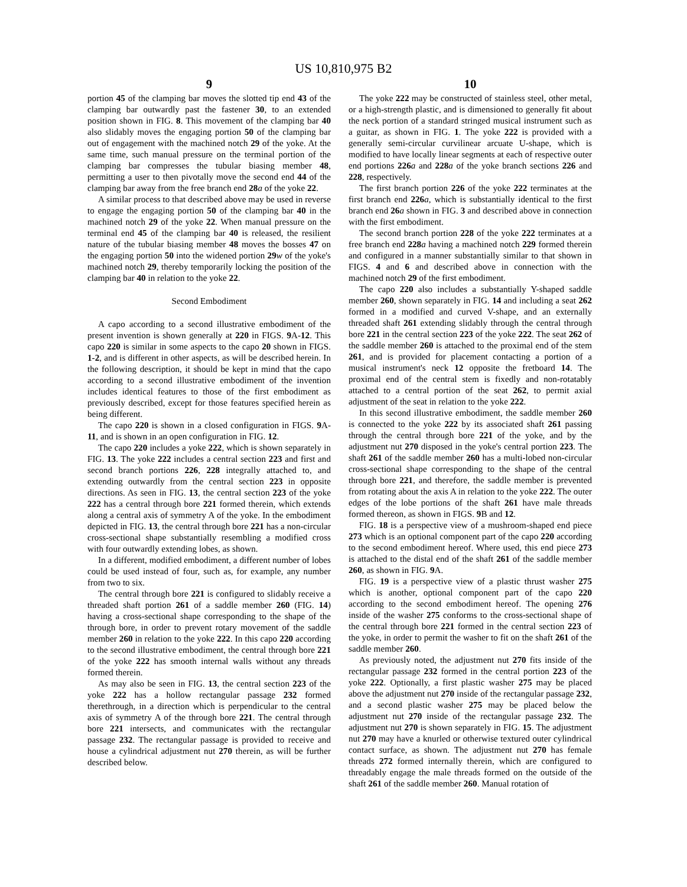US 10,810,975 B2
9
portion 45 of the clamping bar moves the slotted tip end 43 of the clamping bar outwardly past the fastener 30, to an extended position shown in FIG. 8. This movement of the clamping bar 40 also slidably moves the engaging portion 50 of the clamping bar out of engagement with the machined notch 29 of the yoke. At the same time, such manual pressure on the terminal portion of the clamping bar compresses the tubular biasing member 48, permitting a user to then pivotally move the second end 44 of the clamping bar away from the free branch end 28 a of the yoke 22.
A similar process to that described above may be used in reverse to engage the engaging portion 50 of the clamping bar 40 in the machined notch 29 of the yoke 22. When manual pressure on the terminal end 45 of the clamping bar 40 is released, the resilient nature of the tubular biasing member 48 moves the bosses 47 on the engaging portion 50 into the widened portion 29 w of the yoke's machined notch 29, thereby temporarily locking the position of the clamping bar 40 in relation to the yoke 22.
Second Embodiment
A capo according to a second illustrative embodiment of the present invention is shown generally at 220 in FIGS. 9 A-12. This capo 220 is similar in some aspects to the capo 20 shown in FIGS. 1-2, and is different in other aspects, as will be described herein. In the following description, it should be kept in mind that the capo according to a second illustrative embodiment of the invention includes identical features to those of the first embodiment as previously described, except for those features specified herein as being different.
The capo 220 is shown in a closed configuration in FIGS. 9 A-11, and is shown in an open configuration in FIG. 12.
The capo 220 includes a yoke 222, which is shown separately in FIG. 13. The yoke 222 includes a central section 223 and first and second branch portions 226, 228 integrally attached to, and extending outwardly from the central section 223 in opposite directions. As seen in FIG. 13, the central section 223 of the yoke 222 has a central through bore 221 formed therein, which extends along a central axis of symmetry A of the yoke. In the embodiment depicted in FIG. 13, the central through bore 221 has a non-circular cross-sectional shape substantially resembling a modified cross with four outwardly extending lobes, as shown.
In a different, modified embodiment, a different number of lobes could be used instead of four, such as, for example, any number from two to six.
The central through bore 221 is configured to slidably receive a threaded shaft portion 261 of a saddle member 260 (FIG. 14) having a cross-sectional shape corresponding to the shape of the through bore, in order to prevent rotary movement of the saddle member 260 in relation to the yoke 222. In this capo 220 according to the second illustrative embodiment, the central through bore 221 of the yoke 222 has smooth internal walls without any threads formed therein.
As may also be seen in FIG. 13, the central section 223 of the yoke 222 has a hollow rectangular passage 232 formed therethrough, in a direction which is perpendicular to the central axis of symmetry A of the through bore 221. The central through bore 221 intersects, and communicates with the rectangular passage 232. The rectangular passage is provided to receive and house a cylindrical adjustment nut 270 therein, as will be further described below.
10
The yoke 222 may be constructed of stainless steel, other metal, or a high-strength plastic, and is dimensioned to generally fit about the neck portion of a standard stringed musical instrument such as a guitar, as shown in FIG. 1. The yoke 222 is provided with a generally semi-circular curvilinear arcuate U-shape, which is modified to have locally linear segments at each of respective outer end portions 226 a and 228 a of the yoke branch sections 226 and 228, respectively.
The first branch portion 226 of the yoke 222 terminates at the first branch end 226 a, which is substantially identical to the first branch end 26 a shown in FIG. 3 and described above in connection with the first embodiment.
The second branch portion 228 of the yoke 222 terminates at a free branch end 228 a having a machined notch 229 formed therein and configured in a manner substantially similar to that shown in FIGS. 4 and 6 and described above in connection with the machined notch 29 of the first embodiment.
The capo 220 also includes a substantially Y-shaped saddle member 260, shown separately in FIG. 14 and including a seat 262 formed in a modified and curved V-shape, and an externally threaded shaft 261 extending slidably through the central through bore 221 in the central section 223 of the yoke 222. The seat 262 of the saddle member 260 is attached to the proximal end of the stem 261, and is provided for placement contacting a portion of a musical instrument's neck 12 opposite the fretboard 14. The proximal end of the central stem is fixedly and non-rotatably attached to a central portion of the seat 262, to permit axial adjustment of the seat in relation to the yoke 222.
In this second illustrative embodiment, the saddle member 260 is connected to the yoke 222 by its associated shaft 261 passing through the central through bore 221 of the yoke, and by the adjustment nut 270 disposed in the yoke's central portion 223. The shaft 261 of the saddle member 260 has a multi-lobed non-circular cross-sectional shape corresponding to the shape of the central through bore 221, and therefore, the saddle member is prevented from rotating about the axis A in relation to the yoke 222. The outer edges of the lobe portions of the shaft 261 have male threads formed thereon, as shown in FIGS. 9 B and 12.
FIG. 18 is a perspective view of a mushroom-shaped end piece 273 which is an optional component part of the capo 220 according to the second embodiment hereof. Where used, this end piece 273 is attached to the distal end of the shaft 261 of the saddle member 260, as shown in FIG. 9 A.
FIG. 19 is a perspective view of a plastic thrust washer 275 which is another, optional component part of the capo 220 according to the second embodiment hereof. The opening 276 inside of the washer 275 conforms to the cross-sectional shape of the central through bore 221 formed in the central section 223 of the yoke, in order to permit the washer to fit on the shaft 261 of the saddle member 260.
As previously noted, the adjustment nut 270 fits inside of the rectangular passage 232 formed in the central portion 223 of the yoke 222. Optionally, a first plastic washer 275 may be placed above the adjustment nut 270 inside of the rectangular passage 232, and a second plastic washer 275 may be placed below the adjustment nut 270 inside of the rectangular passage 232. The adjustment nut 270 is shown separately in FIG. 15. The adjustment nut 270 may have a knurled or otherwise textured outer cylindrical contact surface, as shown. The adjustment nut 270 has female threads 272 formed internally therein, which are configured to threadably engage the male threads formed on the outside of the shaft 261 of the saddle member 260. Manual rotation of